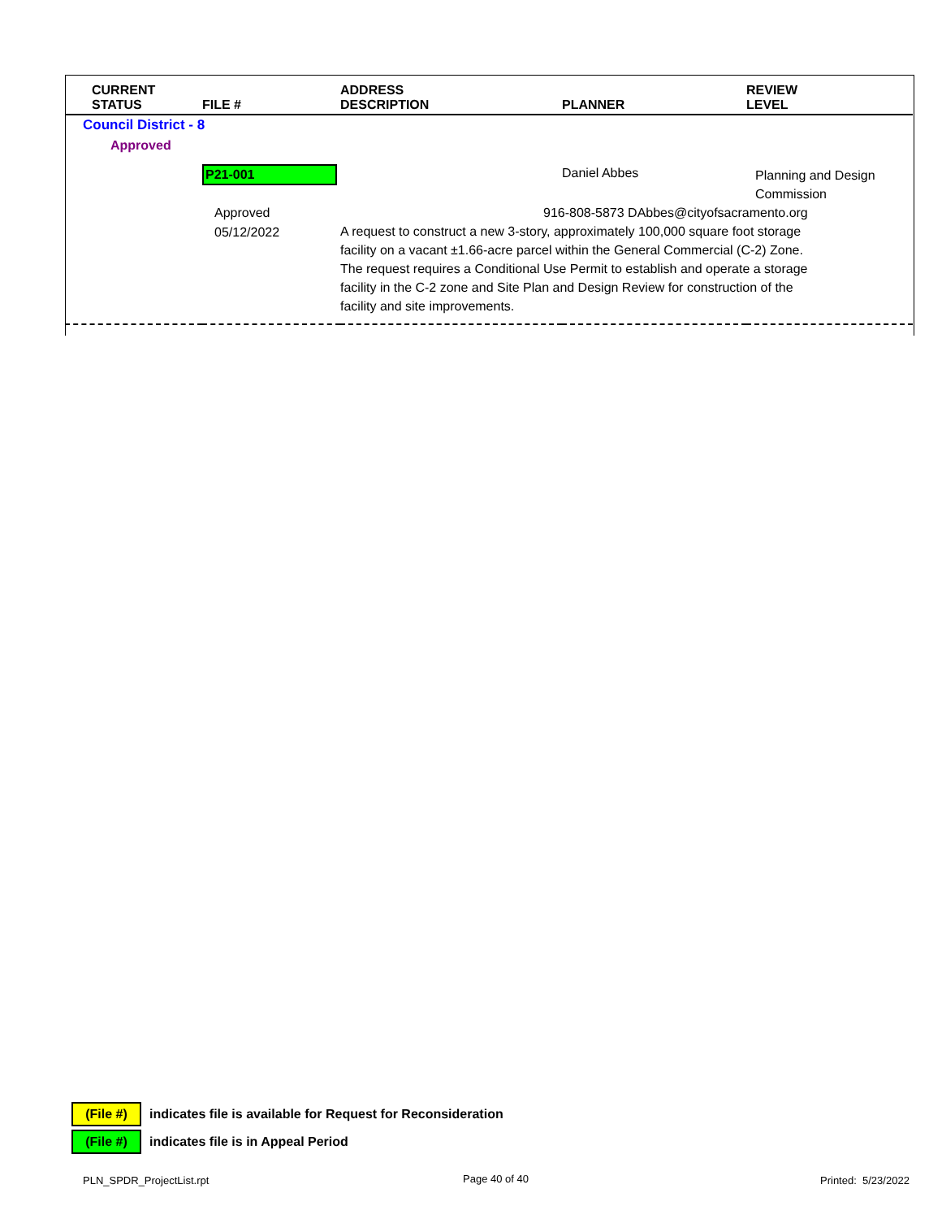| CURRENT STATUS | FILE # | ADDRESS DESCRIPTION | PLANNER | REVIEW LEVEL |
| --- | --- | --- | --- | --- |
| Council District - 8 | | | | |
| Approved | | | | |
| | P21-001 | | Daniel Abbes | Planning and Design Commission |
| | Approved 05/12/2022 | 916-808-5873 DAbbes@cityofsacramento.org A request to construct a new 3-story, approximately 100,000 square foot storage facility on a vacant ±1.66-acre parcel within the General Commercial (C-2) Zone. The request requires a Conditional Use Permit to establish and operate a storage facility in the C-2 zone and Site Plan and Design Review for construction of the facility and site improvements. | | |
(File #) indicates file is available for Request for Reconsideration
(File #) indicates file is in Appeal Period
PLN_SPDR_ProjectList.rpt Page 40 of 40 Printed: 5/23/2022